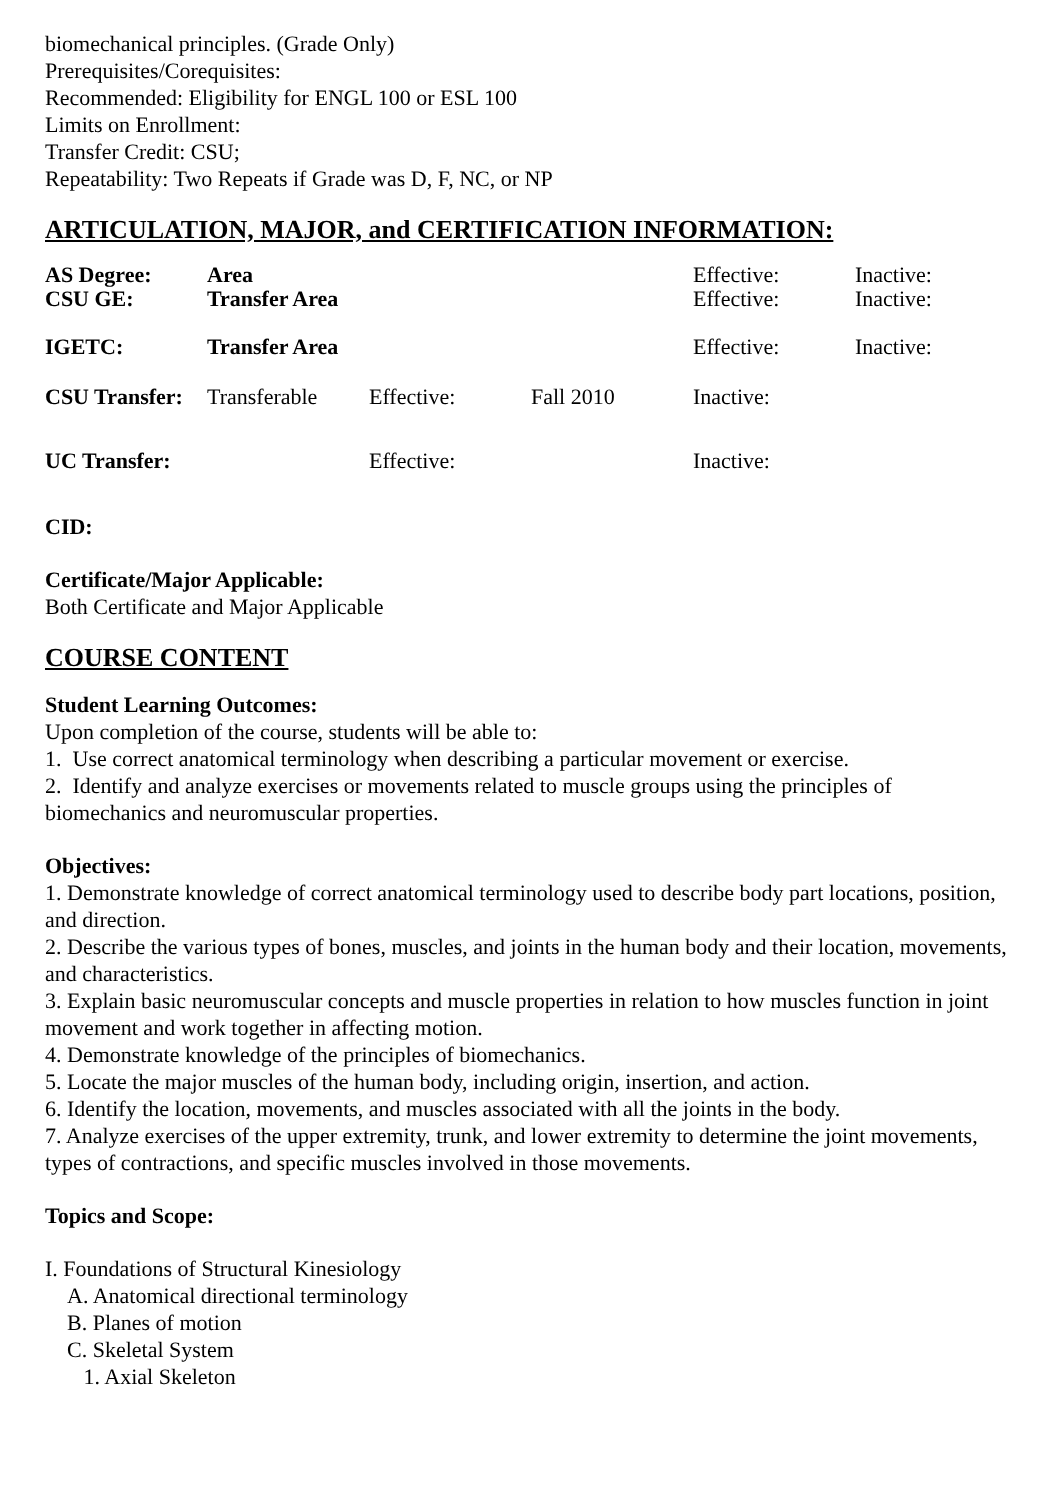biomechanical principles. (Grade Only)
Prerequisites/Corequisites:
Recommended: Eligibility for ENGL 100 or ESL 100
Limits on Enrollment:
Transfer Credit: CSU;
Repeatability: Two Repeats if Grade was D, F, NC, or NP
ARTICULATION, MAJOR, and CERTIFICATION INFORMATION:
| AS Degree: | Area | | | Effective: | Inactive: |
| CSU GE: | Transfer Area | | | Effective: | Inactive: |
| IGETC: | Transfer Area | | | Effective: | Inactive: |
| CSU Transfer: | Transferable | Effective: | Fall 2010 | Inactive: | |
| UC Transfer: | | Effective: | | Inactive: | |
CID:
Certificate/Major Applicable:
Both Certificate and Major Applicable
COURSE CONTENT
Student Learning Outcomes:
Upon completion of the course, students will be able to:
1. Use correct anatomical terminology when describing a particular movement or exercise.
2. Identify and analyze exercises or movements related to muscle groups using the principles of biomechanics and neuromuscular properties.
Objectives:
1. Demonstrate knowledge of correct anatomical terminology used to describe body part locations, position, and direction.
2. Describe the various types of bones, muscles, and joints in the human body and their location, movements, and characteristics.
3. Explain basic neuromuscular concepts and muscle properties in relation to how muscles function in joint movement and work together in affecting motion.
4. Demonstrate knowledge of the principles of biomechanics.
5. Locate the major muscles of the human body, including origin, insertion, and action.
6. Identify the location, movements, and muscles associated with all the joints in the body.
7. Analyze exercises of the upper extremity, trunk, and lower extremity to determine the joint movements, types of contractions, and specific muscles involved in those movements.
Topics and Scope:
I. Foundations of Structural Kinesiology
A. Anatomical directional terminology
B. Planes of motion
C. Skeletal System
1. Axial Skeleton